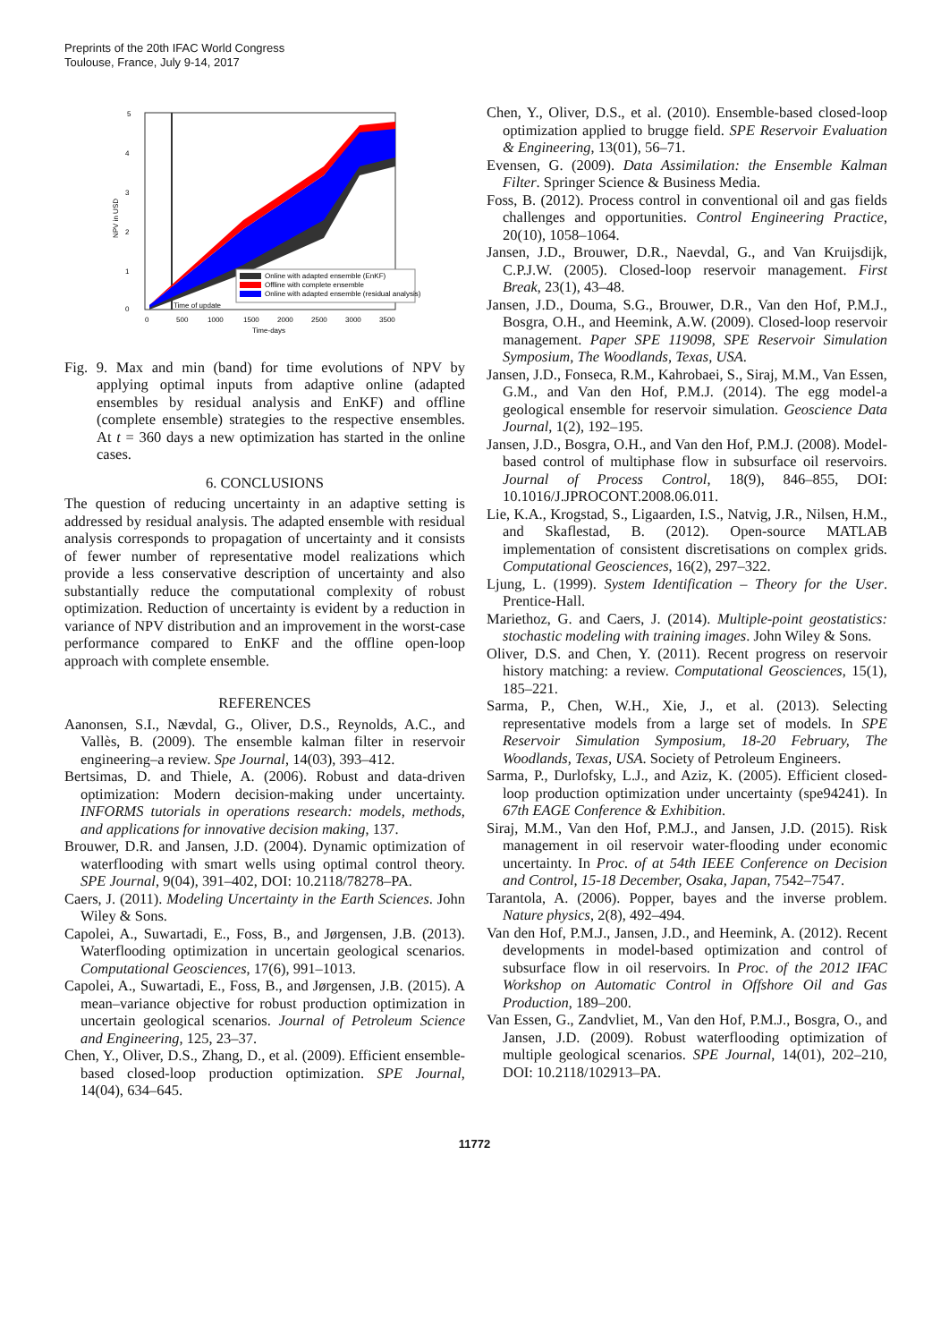Preprints of the 20th IFAC World Congress
Toulouse, France, July 9-14, 2017
5
4
3
2
1
0
0
500
1000
1500
2000
2500
3000
3500
Time-days
NPV in USD
Online with adapted ensemble (EnKF)
Offline with complete ensemble
Online with adapted ensemble (residual analysis)
Time of update
Fig. 9. Max and min (band) for time evolutions of NPV by applying optimal inputs from adaptive online (adapted ensembles by residual analysis and EnKF) and offline (complete ensemble) strategies to the respective ensembles. At t = 360 days a new optimization has started in the online cases.
6. CONCLUSIONS
The question of reducing uncertainty in an adaptive setting is addressed by residual analysis. The adapted ensemble with residual analysis corresponds to propagation of uncertainty and it consists of fewer number of representative model realizations which provide a less conservative description of uncertainty and also substantially reduce the computational complexity of robust optimization. Reduction of uncertainty is evident by a reduction in variance of NPV distribution and an improvement in the worst-case performance compared to EnKF and the offline open-loop approach with complete ensemble.
REFERENCES
Aanonsen, S.I., Nævdal, G., Oliver, D.S., Reynolds, A.C., and Vallès, B. (2009). The ensemble kalman filter in reservoir engineering–a review. Spe Journal, 14(03), 393–412.
Bertsimas, D. and Thiele, A. (2006). Robust and data-driven optimization: Modern decision-making under uncertainty. INFORMS tutorials in operations research: models, methods, and applications for innovative decision making, 137.
Brouwer, D.R. and Jansen, J.D. (2004). Dynamic optimization of waterflooding with smart wells using optimal control theory. SPE Journal, 9(04), 391–402, DOI: 10.2118/78278–PA.
Caers, J. (2011). Modeling Uncertainty in the Earth Sciences. John Wiley & Sons.
Capolei, A., Suwartadi, E., Foss, B., and Jørgensen, J.B. (2013). Waterflooding optimization in uncertain geological scenarios. Computational Geosciences, 17(6), 991–1013.
Capolei, A., Suwartadi, E., Foss, B., and Jørgensen, J.B. (2015). A mean–variance objective for robust production optimization in uncertain geological scenarios. Journal of Petroleum Science and Engineering, 125, 23–37.
Chen, Y., Oliver, D.S., Zhang, D., et al. (2009). Efficient ensemble-based closed-loop production optimization. SPE Journal, 14(04), 634–645.
Chen, Y., Oliver, D.S., et al. (2010). Ensemble-based closed-loop optimization applied to brugge field. SPE Reservoir Evaluation & Engineering, 13(01), 56–71.
Evensen, G. (2009). Data Assimilation: the Ensemble Kalman Filter. Springer Science & Business Media.
Foss, B. (2012). Process control in conventional oil and gas fields challenges and opportunities. Control Engineering Practice, 20(10), 1058–1064.
Jansen, J.D., Brouwer, D.R., Naevdal, G., and Van Kruijsdijk, C.P.J.W. (2005). Closed-loop reservoir management. First Break, 23(1), 43–48.
Jansen, J.D., Douma, S.G., Brouwer, D.R., Van den Hof, P.M.J., Bosgra, O.H., and Heemink, A.W. (2009). Closed-loop reservoir management. Paper SPE 119098, SPE Reservoir Simulation Symposium, The Woodlands, Texas, USA.
Jansen, J.D., Fonseca, R.M., Kahrobaei, S., Siraj, M.M., Van Essen, G.M., and Van den Hof, P.M.J. (2014). The egg model-a geological ensemble for reservoir simulation. Geoscience Data Journal, 1(2), 192–195.
Jansen, J.D., Bosgra, O.H., and Van den Hof, P.M.J. (2008). Model-based control of multiphase flow in subsurface oil reservoirs. Journal of Process Control, 18(9), 846–855, DOI: 10.1016/J.JPROCONT.2008.06.011.
Lie, K.A., Krogstad, S., Ligaarden, I.S., Natvig, J.R., Nilsen, H.M., and Skaflestad, B. (2012). Open-source MATLAB implementation of consistent discretisations on complex grids. Computational Geosciences, 16(2), 297–322.
Ljung, L. (1999). System Identification – Theory for the User. Prentice-Hall.
Mariethoz, G. and Caers, J. (2014). Multiple-point geostatistics: stochastic modeling with training images. John Wiley & Sons.
Oliver, D.S. and Chen, Y. (2011). Recent progress on reservoir history matching: a review. Computational Geosciences, 15(1), 185–221.
Sarma, P., Chen, W.H., Xie, J., et al. (2013). Selecting representative models from a large set of models. In SPE Reservoir Simulation Symposium, 18-20 February, The Woodlands, Texas, USA. Society of Petroleum Engineers.
Sarma, P., Durlofsky, L.J., and Aziz, K. (2005). Efficient closed-loop production optimization under uncertainty (spe94241). In 67th EAGE Conference & Exhibition.
Siraj, M.M., Van den Hof, P.M.J., and Jansen, J.D. (2015). Risk management in oil reservoir water-flooding under economic uncertainty. In Proc. of at 54th IEEE Conference on Decision and Control, 15-18 December, Osaka, Japan, 7542–7547.
Tarantola, A. (2006). Popper, bayes and the inverse problem. Nature physics, 2(8), 492–494.
Van den Hof, P.M.J., Jansen, J.D., and Heemink, A. (2012). Recent developments in model-based optimization and control of subsurface flow in oil reservoirs. In Proc. of the 2012 IFAC Workshop on Automatic Control in Offshore Oil and Gas Production, 189–200.
Van Essen, G., Zandvliet, M., Van den Hof, P.M.J., Bosgra, O., and Jansen, J.D. (2009). Robust waterflooding optimization of multiple geological scenarios. SPE Journal, 14(01), 202–210, DOI: 10.2118/102913–PA.
11772